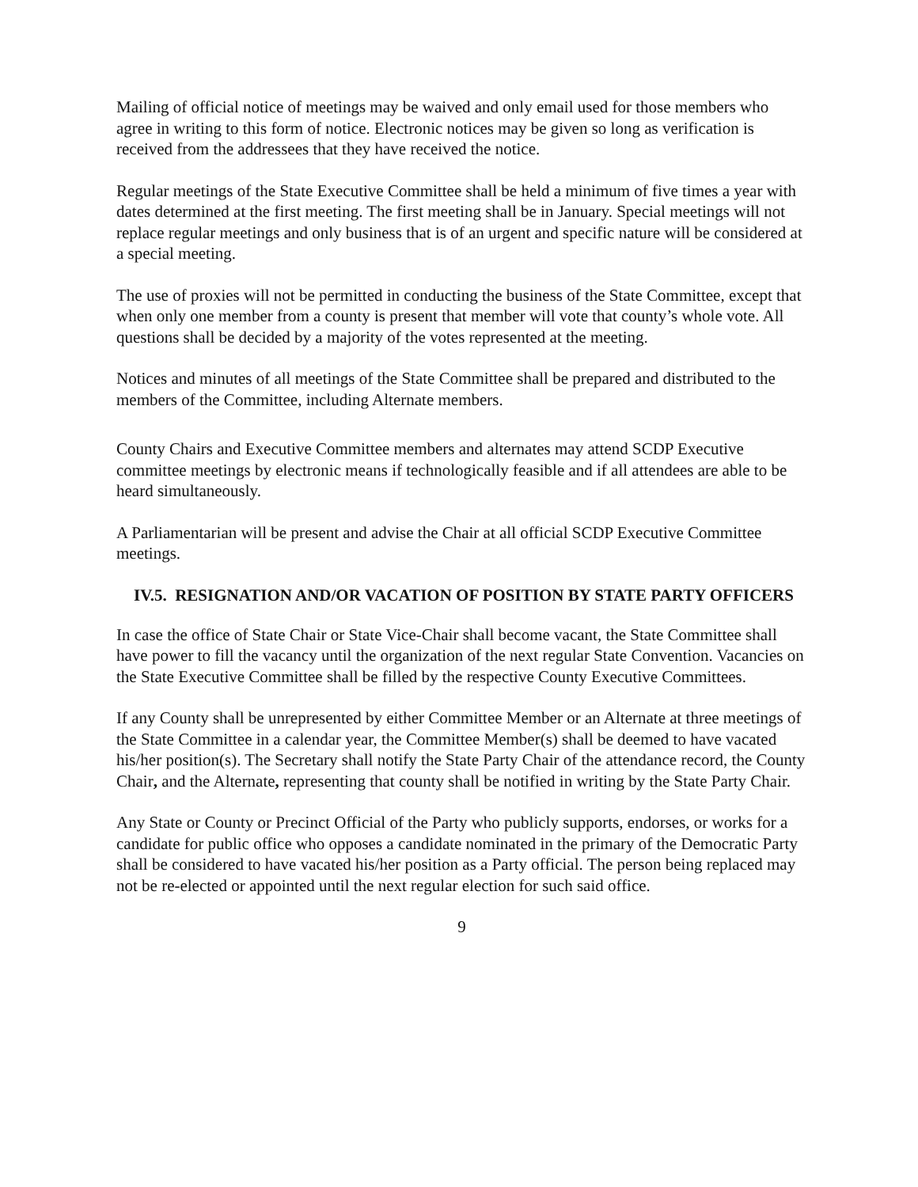Mailing of official notice of meetings may be waived and only email used for those members who agree in writing to this form of notice. Electronic notices may be given so long as verification is received from the addressees that they have received the notice.
Regular meetings of the State Executive Committee shall be held a minimum of five times a year with dates determined at the first meeting. The first meeting shall be in January. Special meetings will not replace regular meetings and only business that is of an urgent and specific nature will be considered at a special meeting.
The use of proxies will not be permitted in conducting the business of the State Committee, except that when only one member from a county is present that member will vote that county’s whole vote. All questions shall be decided by a majority of the votes represented at the meeting.
Notices and minutes of all meetings of the State Committee shall be prepared and distributed to the members of the Committee, including Alternate members.
County Chairs and Executive Committee members and alternates may attend SCDP Executive committee meetings by electronic means if technologically feasible and if all attendees are able to be heard simultaneously.
A Parliamentarian will be present and advise the Chair at all official SCDP Executive Committee meetings.
IV.5. RESIGNATION AND/OR VACATION OF POSITION BY STATE PARTY OFFICERS
In case the office of State Chair or State Vice-Chair shall become vacant, the State Committee shall have power to fill the vacancy until the organization of the next regular State Convention. Vacancies on the State Executive Committee shall be filled by the respective County Executive Committees.
If any County shall be unrepresented by either Committee Member or an Alternate at three meetings of the State Committee in a calendar year, the Committee Member(s) shall be deemed to have vacated his/her position(s). The Secretary shall notify the State Party Chair of the attendance record, the County Chair, and the Alternate, representing that county shall be notified in writing by the State Party Chair.
Any State or County or Precinct Official of the Party who publicly supports, endorses, or works for a candidate for public office who opposes a candidate nominated in the primary of the Democratic Party shall be considered to have vacated his/her position as a Party official. The person being replaced may not be re-elected or appointed until the next regular election for such said office.
9